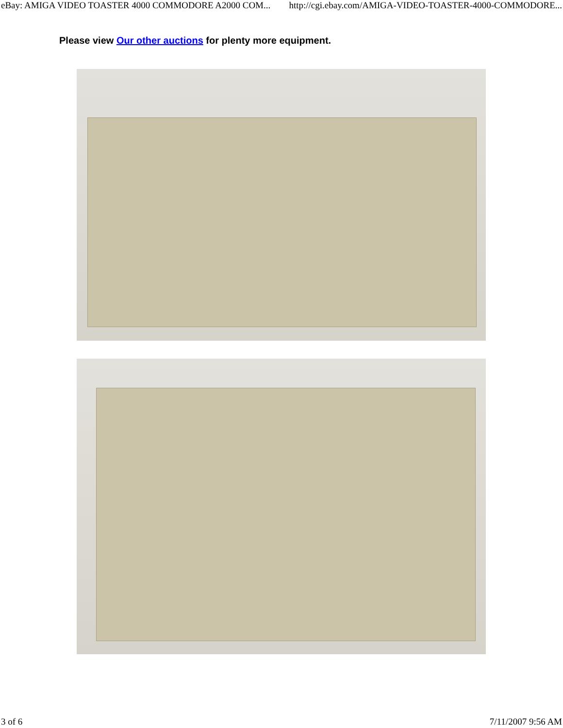eBay: AMIGA VIDEO TOASTER 4000 COMMODORE A2000 COM... http://cgi.ebay.com/AMIGA-VIDEO-TOASTER-4000-COMMODORE...
Please view Our other auctions for plenty more equipment.
3 of 6 7/11/2007 9:56 AM